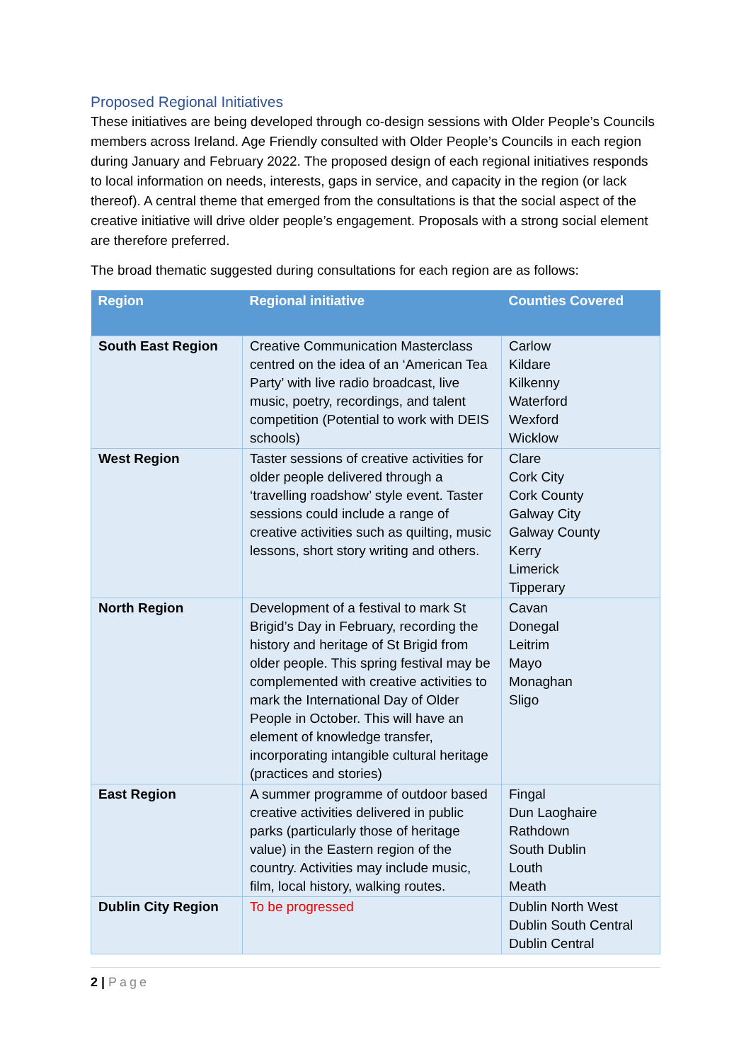Proposed Regional Initiatives
These initiatives are being developed through co-design sessions with Older People’s Councils members across Ireland. Age Friendly consulted with Older People’s Councils in each region during January and February 2022. The proposed design of each regional initiatives responds to local information on needs, interests, gaps in service, and capacity in the region (or lack thereof). A central theme that emerged from the consultations is that the social aspect of the creative initiative will drive older people’s engagement. Proposals with a strong social element are therefore preferred.
The broad thematic suggested during consultations for each region are as follows:
| Region | Regional initiative | Counties Covered |
| --- | --- | --- |
| South East Region | Creative Communication Masterclass centred on the idea of an ‘American Tea Party’ with live radio broadcast, live music, poetry, recordings, and talent competition (Potential to work with DEIS schools) | Carlow Kildare Kilkenny Waterford Wexford Wicklow |
| West Region | Taster sessions of creative activities for older people delivered through a ‘travelling roadshow’ style event. Taster sessions could include a range of creative activities such as quilting, music lessons, short story writing and others. | Clare Cork City Cork County Galway City Galway County Kerry Limerick Tipperary |
| North Region | Development of a festival to mark St Brigid’s Day in February, recording the history and heritage of St Brigid from older people. This spring festival may be complemented with creative activities to mark the International Day of Older People in October. This will have an element of knowledge transfer, incorporating intangible cultural heritage (practices and stories) | Cavan Donegal Leitrim Mayo Monaghan Sligo |
| East Region | A summer programme of outdoor based creative activities delivered in public parks (particularly those of heritage value) in the Eastern region of the country. Activities may include music, film, local history, walking routes. | Fingal Dun Laoghaire Rathdown South Dublin Louth Meath |
| Dublin City Region | To be progressed | Dublin North West Dublin South Central Dublin Central |
2 | Page